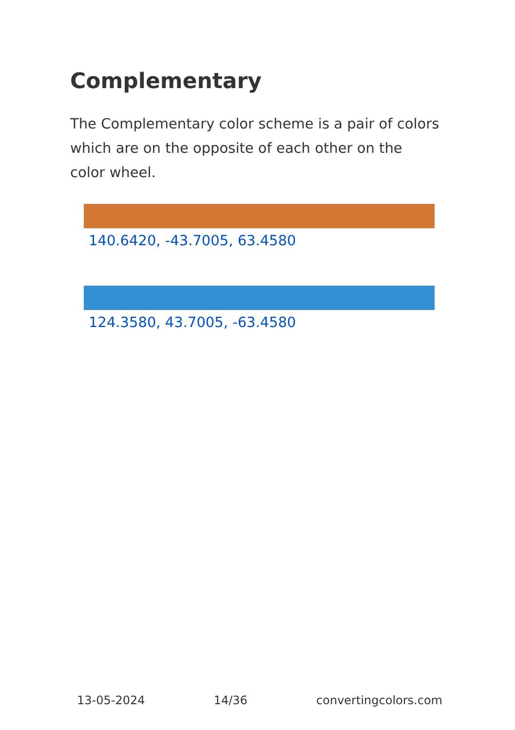Complementary
The Complementary color scheme is a pair of colors which are on the opposite of each other on the color wheel.
140.6420, -43.7005, 63.4580
124.3580, 43.7005, -63.4580
13-05-2024 14/36 convertingcolors.com